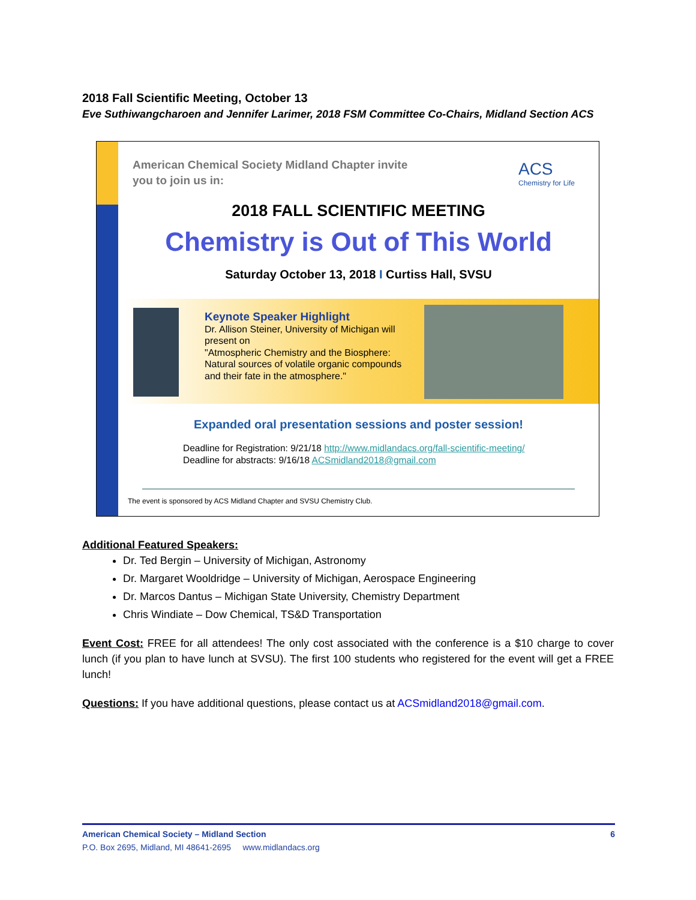2018 Fall Scientific Meeting, October 13
Eve Suthiwangcharoen and Jennifer Larimer, 2018 FSM Committee Co-Chairs, Midland Section ACS
American Chemical Society Midland Chapter invite
you to join us in:
ACS
Chemistry for Life
2018 FALL SCIENTIFIC MEETING
Chemistry is Out of This World
Saturday October 13, 2018 I Curtiss Hall, SVSU
Keynote Speaker Highlight
Dr. Allison Steiner, University of Michigan will
present on
"Atmospheric Chemistry and the Biosphere:
Natural sources of volatile organic compounds
and their fate in the atmosphere."
Expanded oral presentation sessions and poster session!
Deadline for Registration: 9/21/18 http://www.midlandacs.org/fall-scientific-meeting/
Deadline for abstracts: 9/16/18 ACSmidland2018@gmail.com
The event is sponsored by ACS Midland Chapter and SVSU Chemistry Club.
Additional Featured Speakers:
Dr. Ted Bergin – University of Michigan, Astronomy
Dr. Margaret Wooldridge – University of Michigan, Aerospace Engineering
Dr. Marcos Dantus – Michigan State University, Chemistry Department
Chris Windiate – Dow Chemical, TS&D Transportation
Event Cost: FREE for all attendees! The only cost associated with the conference is a $10 charge to cover lunch (if you plan to have lunch at SVSU). The first 100 students who registered for the event will get a FREE lunch!
Questions: If you have additional questions, please contact us at ACSmidland2018@gmail.com.
American Chemical Society – Midland Section 6
P.O. Box 2695, Midland, MI 48641-2695 www.midlandacs.org